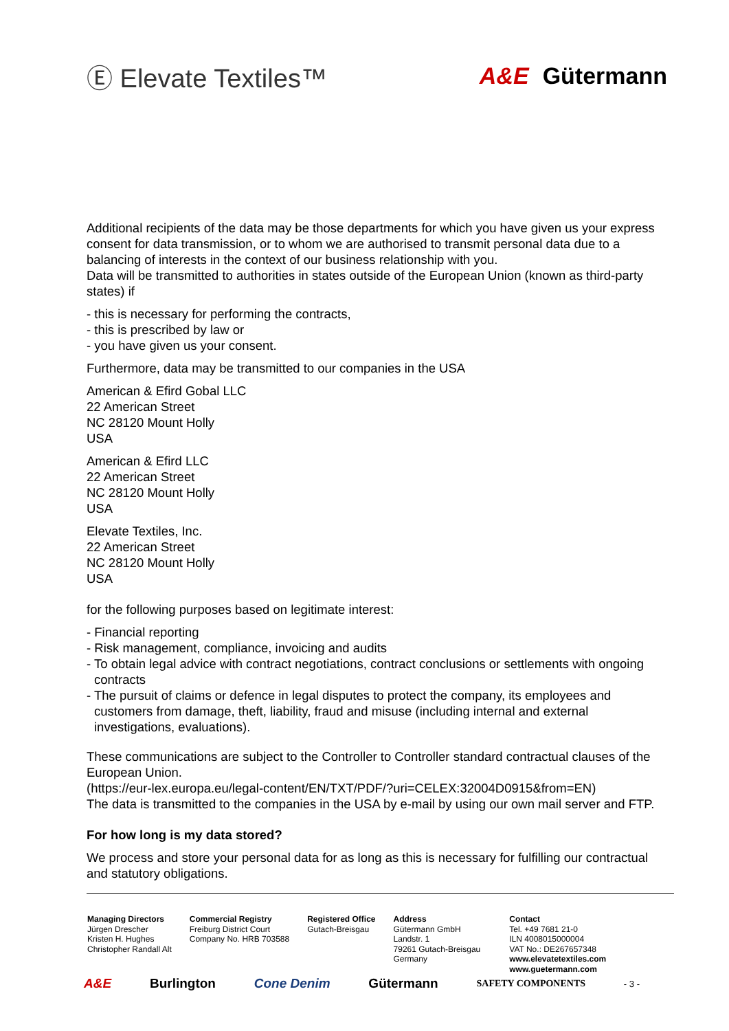Ⓔ Elevate Textiles™ A&E Gütermann
Additional recipients of the data may be those departments for which you have given us your express consent for data transmission, or to whom we are authorised to transmit personal data due to a balancing of interests in the context of our business relationship with you.
Data will be transmitted to authorities in states outside of the European Union (known as third-party states) if
- this is necessary for performing the contracts,
- this is prescribed by law or
- you have given us your consent.
Furthermore, data may be transmitted to our companies in the USA
American & Efird Gobal LLC
22 American Street
NC 28120 Mount Holly
USA
American & Efird LLC
22 American Street
NC 28120 Mount Holly
USA
Elevate Textiles, Inc.
22 American Street
NC 28120 Mount Holly
USA
for the following purposes based on legitimate interest:
- Financial reporting
- Risk management, compliance, invoicing and audits
- To obtain legal advice with contract negotiations, contract conclusions or settlements with ongoing contracts
- The pursuit of claims or defence in legal disputes to protect the company, its employees and customers from damage, theft, liability, fraud and misuse (including internal and external investigations, evaluations).
These communications are subject to the Controller to Controller standard contractual clauses of the European Union.
(https://eur-lex.europa.eu/legal-content/EN/TXT/PDF/?uri=CELEX:32004D0915&from=EN)
The data is transmitted to the companies in the USA by e-mail by using our own mail server and FTP.
For how long is my data stored?
We process and store your personal data for as long as this is necessary for fulfilling our contractual and statutory obligations.
Managing Directors
Jürgen Drescher
Kristen H. Hughes
Christopher Randall Alt
Commercial Registry
Freiburg District Court
Company No. HRB 703588
Registered Office
Gutach-Breisgau
Address
Gütermann GmbH
Landstr. 1
79261 Gutach-Breisgau
Germany
Contact
Tel. +49 7681 21-0
ILN 4008015000004
VAT No.: DE267657348
www.elevatetextiles.com
www.guetermann.com
A&E Burlington Cone Denim Gütermann SAFETY COMPONENTS - 3 -